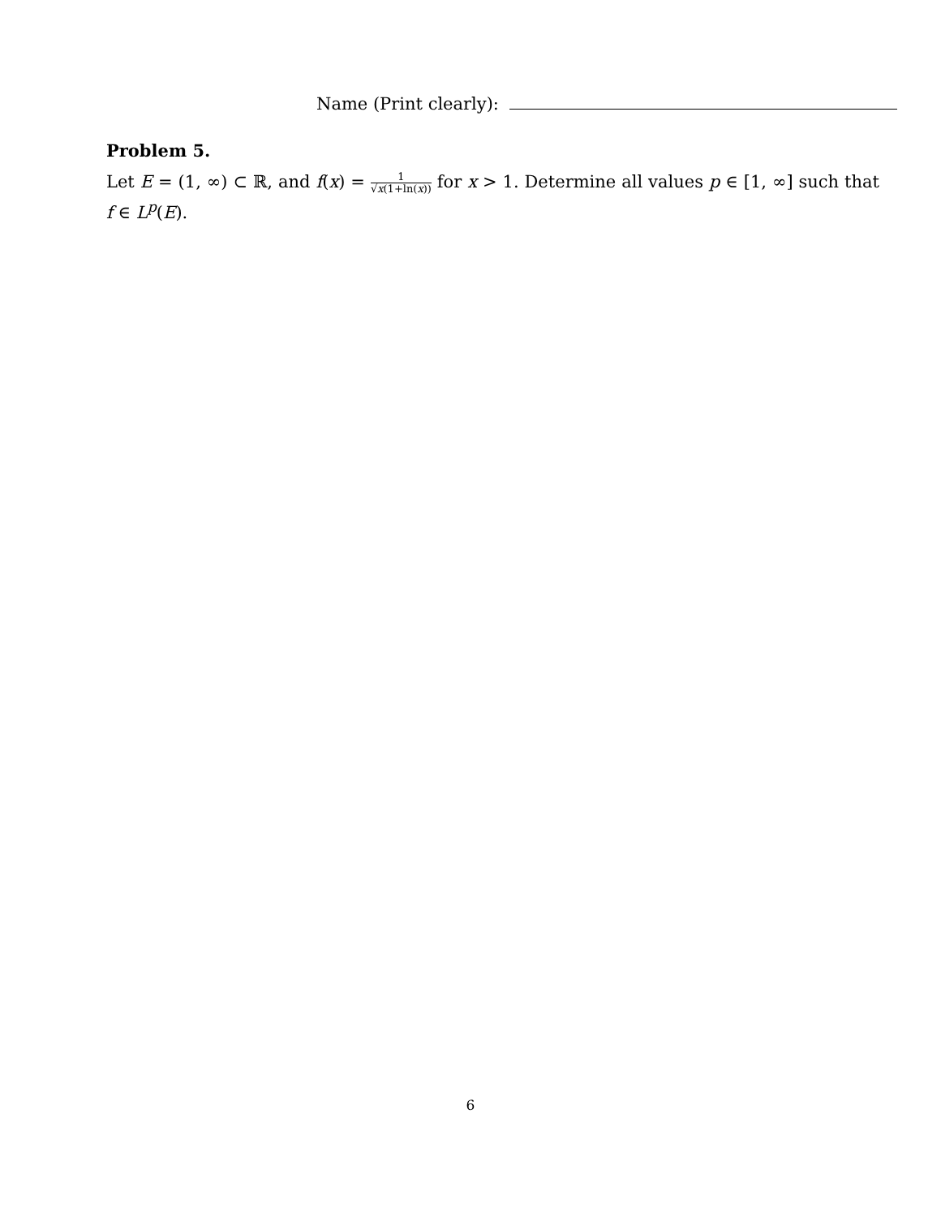Name (Print clearly):
Problem 5.
Let E = (1, ∞) ⊂ ℝ, and f(x) = 1 √x(1+ln(x)) for x > 1. Determine all values p ∈ [1, ∞] such that f ∈ L<sup>p</sup>(E).
6